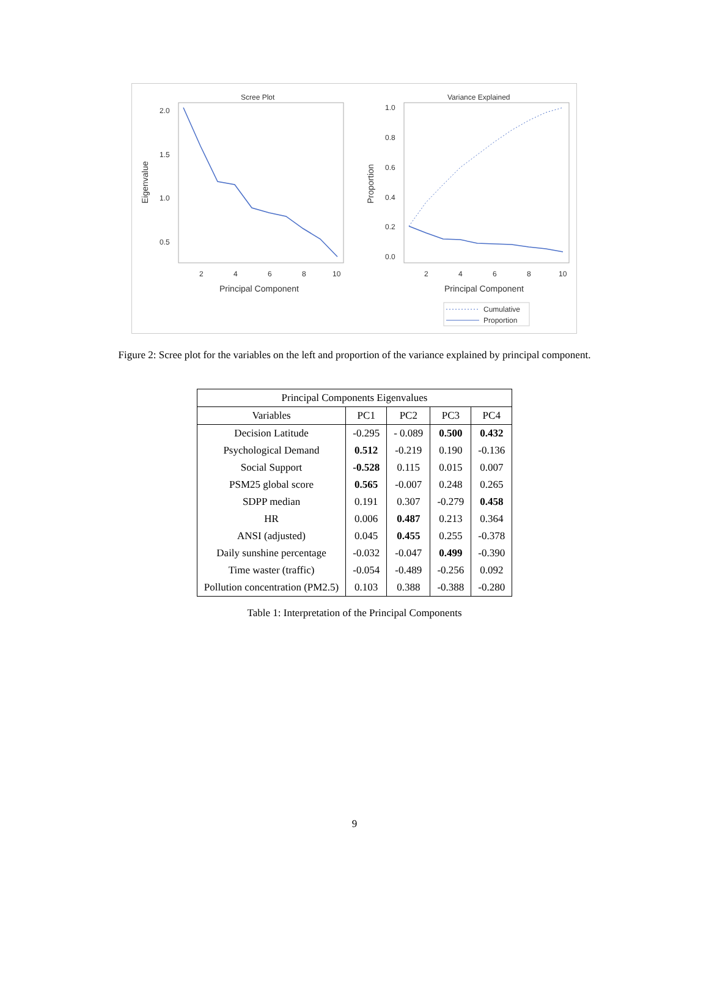Scree Plot
2.0
1.5
1.0
0.5
2
4
6
8
10
Principal Component
Eigenvalue
Variance Explained
1.0
0.8
0.6
0.4
0.2
0.0
2
4
6
8
10
Principal Component
Proportion
Cumulative
Proportion
Figure 2: Scree plot for the variables on the left and proportion of the variance explained by principal component.
| Principal Components Eigenvalues | | | | |
| --- | --- | --- | --- | --- |
| Variables | PC1 | PC2 | PC3 | PC4 |
| Decision Latitude | -0.295 | - 0.089 | 0.500 | 0.432 |
| Psychological Demand | 0.512 | -0.219 | 0.190 | -0.136 |
| Social Support | -0.528 | 0.115 | 0.015 | 0.007 |
| PSM25 global score | 0.565 | -0.007 | 0.248 | 0.265 |
| SDPP median | 0.191 | 0.307 | -0.279 | 0.458 |
| HR | 0.006 | 0.487 | 0.213 | 0.364 |
| ANSI (adjusted) | 0.045 | 0.455 | 0.255 | -0.378 |
| Daily sunshine percentage | -0.032 | -0.047 | 0.499 | -0.390 |
| Time waster (traffic) | -0.054 | -0.489 | -0.256 | 0.092 |
| Pollution concentration (PM2.5) | 0.103 | 0.388 | -0.388 | -0.280 |
Table 1: Interpretation of the Principal Components
9